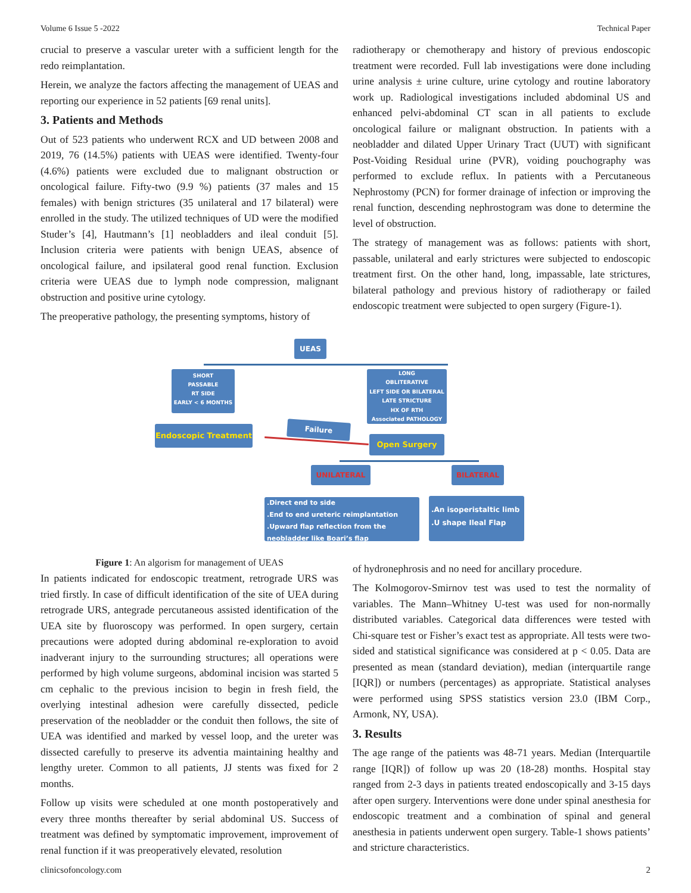Volume 6 Issue 5 -2022 Technical Paper
crucial to preserve a vascular ureter with a sufficient length for the redo reimplantation.
Herein, we analyze the factors affecting the management of UEAS and reporting our experience in 52 patients [69 renal units].
3. Patients and Methods
Out of 523 patients who underwent RCX and UD between 2008 and 2019, 76 (14.5%) patients with UEAS were identified. Twenty-four (4.6%) patients were excluded due to malignant obstruction or oncological failure. Fifty-two (9.9 %) patients (37 males and 15 females) with benign strictures (35 unilateral and 17 bilateral) were enrolled in the study. The utilized techniques of UD were the modified Studer’s [4], Hautmann’s [1] neobladders and ileal conduit [5]. Inclusion criteria were patients with benign UEAS, absence of oncological failure, and ipsilateral good renal function. Exclusion criteria were UEAS due to lymph node compression, malignant obstruction and positive urine cytology.
The preoperative pathology, the presenting symptoms, history of
radiotherapy or chemotherapy and history of previous endoscopic treatment were recorded. Full lab investigations were done including urine analysis ± urine culture, urine cytology and routine laboratory work up. Radiological investigations included abdominal US and enhanced pelvi-abdominal CT scan in all patients to exclude oncological failure or malignant obstruction. In patients with a neobladder and dilated Upper Urinary Tract (UUT) with significant Post-Voiding Residual urine (PVR), voiding pouchography was performed to exclude reflux. In patients with a Percutaneous Nephrostomy (PCN) for former drainage of infection or improving the renal function, descending nephrostogram was done to determine the level of obstruction.
The strategy of management was as follows: patients with short, passable, unilateral and early strictures were subjected to endoscopic treatment first. On the other hand, long, impassable, late strictures, bilateral pathology and previous history of radiotherapy or failed endoscopic treatment were subjected to open surgery (Figure-1).
UEAS
SHORT
PASSABLE
RT SIDE
EARLY < 6 MONTHS
LONG
OBLITERATIVE
LEFT SIDE OR BILATERAL
LATE STRICTURE
HX OF RTH
Associated PATHOLOGY
Endoscopic Treatment Failure
Open Surgery
UNILATERAL BILATERAL
.Direct end to side
.End to end ureteric reimplantation
.Upward flap reflection from the neobladder like Boari’s flap
.An isoperistaltic limb
.U shape Ileal Flap
Figure 1: An algorism for management of UEAS
In patients indicated for endoscopic treatment, retrograde URS was tried firstly. In case of difficult identification of the site of UEA during retrograde URS, antegrade percutaneous assisted identification of the UEA site by fluoroscopy was performed. In open surgery, certain precautions were adopted during abdominal re-exploration to avoid inadverant injury to the surrounding structures; all operations were performed by high volume surgeons, abdominal incision was started 5 cm cephalic to the previous incision to begin in fresh field, the overlying intestinal adhesion were carefully dissected, pedicle preservation of the neobladder or the conduit then follows, the site of UEA was identified and marked by vessel loop, and the ureter was dissected carefully to preserve its adventia maintaining healthy and lengthy ureter. Common to all patients, JJ stents was fixed for 2 months.
Follow up visits were scheduled at one month postoperatively and every three months thereafter by serial abdominal US. Success of treatment was defined by symptomatic improvement, improvement of renal function if it was preoperatively elevated, resolution
of hydronephrosis and no need for ancillary procedure.
The Kolmogorov-Smirnov test was used to test the normality of variables. The Mann–Whitney U-test was used for non-normally distributed variables. Categorical data differences were tested with Chi-square test or Fisher’s exact test as appropriate. All tests were two-sided and statistical significance was considered at p < 0.05. Data are presented as mean (standard deviation), median (interquartile range [IQR]) or numbers (percentages) as appropriate. Statistical analyses were performed using SPSS statistics version 23.0 (IBM Corp., Armonk, NY, USA).
3. Results
The age range of the patients was 48-71 years. Median (Interquartile range [IQR]) of follow up was 20 (18-28) months. Hospital stay ranged from 2-3 days in patients treated endoscopically and 3-15 days after open surgery. Interventions were done under spinal anesthesia for endoscopic treatment and a combination of spinal and general anesthesia in patients underwent open surgery. Table-1 shows patients’ and stricture characteristics.
clinicsofoncology.com 2